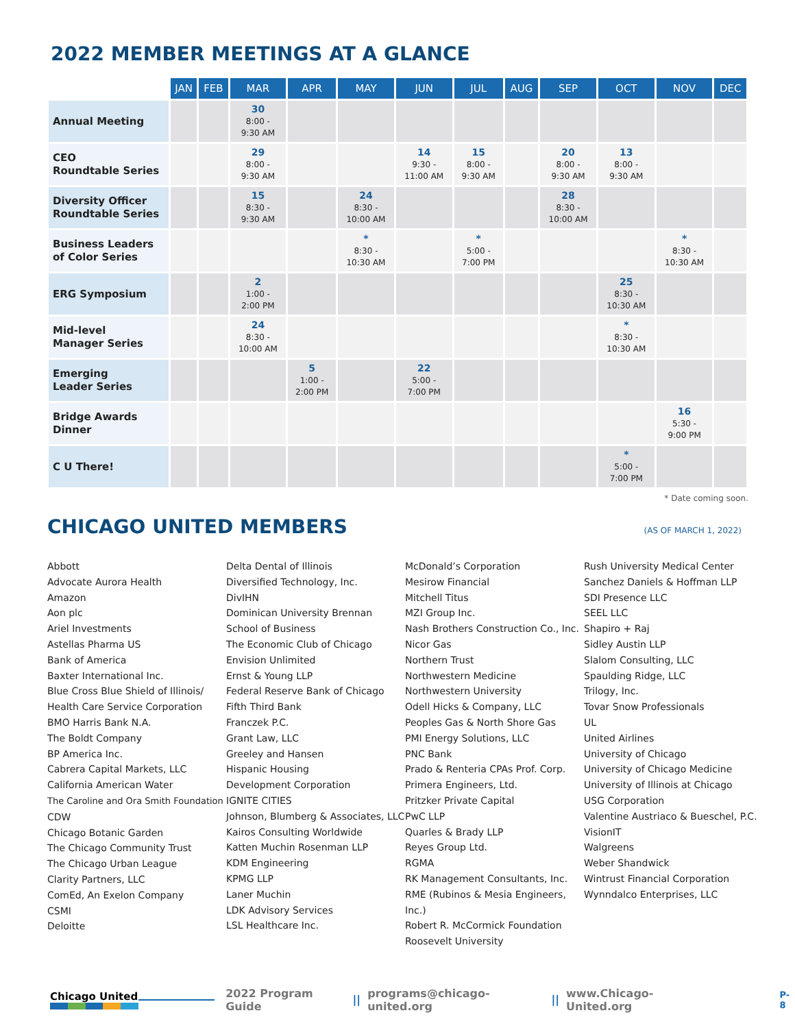2022 MEMBER MEETINGS AT A GLANCE
| | JAN | FEB | MAR | APR | MAY | JUN | JUL | AUG | SEP | OCT | NOV | DEC |
| --- | --- | --- | --- | --- | --- | --- | --- | --- | --- | --- | --- | --- |
| Annual Meeting | | | 30 8:00 - 9:30 AM | | | | | | | | | |
| CEO Roundtable Series | | | 29 8:00 - 9:30 AM | | | 14 9:30 - 11:00 AM | 15 8:00 - 9:30 AM | | 20 8:00 - 9:30 AM | 13 8:00 - 9:30 AM | | |
| Diversity Officer Roundtable Series | | | 15 8:30 - 9:30 AM | | 24 8:30 - 10:00 AM | | | | 28 8:30 - 10:00 AM | | | |
| Business Leaders of Color Series | | | | | * 8:30 - 10:30 AM | | * 5:00 - 7:00 PM | | | | * 8:30 - 10:30 AM | |
| ERG Symposium | | | 2 1:00 - 2:00 PM | | | | | | | 25 8:30 - 10:30 AM | | |
| Mid-level Manager Series | | | 24 8:30 - 10:00 AM | | | | | | | * 8:30 - 10:30 AM | | |
| Emerging Leader Series | | | | 5 1:00 - 2:00 PM | | 22 5:00 - 7:00 PM | | | | | | |
| Bridge Awards Dinner | | | | | | | | | | | 16 5:30 - 9:00 PM | |
| C U There! | | | | | | | | | | * 5:00 - 7:00 PM | | |
* Date coming soon.
CHICAGO UNITED MEMBERS
(AS OF MARCH 1, 2022)
Abbott
Advocate Aurora Health
Amazon
Aon plc
Ariel Investments
Astellas Pharma US
Bank of America
Baxter International Inc.
Blue Cross Blue Shield of Illinois/
Health Care Service Corporation
BMO Harris Bank N.A.
The Boldt Company
BP America Inc.
Cabrera Capital Markets, LLC
California American Water
The Caroline and Ora Smith Foundation
CDW
Chicago Botanic Garden
The Chicago Community Trust
The Chicago Urban League
Clarity Partners, LLC
ComEd, An Exelon Company
CSMI
Deloitte
Delta Dental of Illinois
Diversified Technology, Inc.
DivIHN
Dominican University Brennan
School of Business
The Economic Club of Chicago
Envision Unlimited
Ernst & Young LLP
Federal Reserve Bank of Chicago
Fifth Third Bank
Franczek P.C.
Grant Law, LLC
Greeley and Hansen
Hispanic Housing
Development Corporation
IGNITE CITIES
Johnson, Blumberg & Associates, LLC
Kairos Consulting Worldwide
Katten Muchin Rosenman LLP
KDM Engineering
KPMG LLP
Laner Muchin
LDK Advisory Services
LSL Healthcare Inc.
McDonald’s Corporation
Mesirow Financial
Mitchell Titus
MZI Group Inc.
Nash Brothers Construction Co., Inc.
Nicor Gas
Northern Trust
Northwestern Medicine
Northwestern University
Odell Hicks & Company, LLC
Peoples Gas & North Shore Gas
PMI Energy Solutions, LLC
PNC Bank
Prado & Renteria CPAs Prof. Corp.
Primera Engineers, Ltd.
Pritzker Private Capital
PwC LLP
Quarles & Brady LLP
Reyes Group Ltd.
RGMA
RK Management Consultants, Inc.
RME (Rubinos & Mesia Engineers, Inc.)
Robert R. McCormick Foundation
Roosevelt University
Rush University Medical Center
Sanchez Daniels & Hoffman LLP
SDI Presence LLC
SEEL LLC
Shapiro + Raj
Sidley Austin LLP
Slalom Consulting, LLC
Spaulding Ridge, LLC
Trilogy, Inc.
Tovar Snow Professionals
UL
United Airlines
University of Chicago
University of Chicago Medicine
University of Illinois at Chicago
USG Corporation
Valentine Austriaco & Bueschel, P.C.
VisionIT
Walgreens
Weber Shandwick
Wintrust Financial Corporation
Wynndalco Enterprises, LLC
Chicago United 2022 Program Guide || programs@chicago-united.org || www.Chicago-United.org P-8